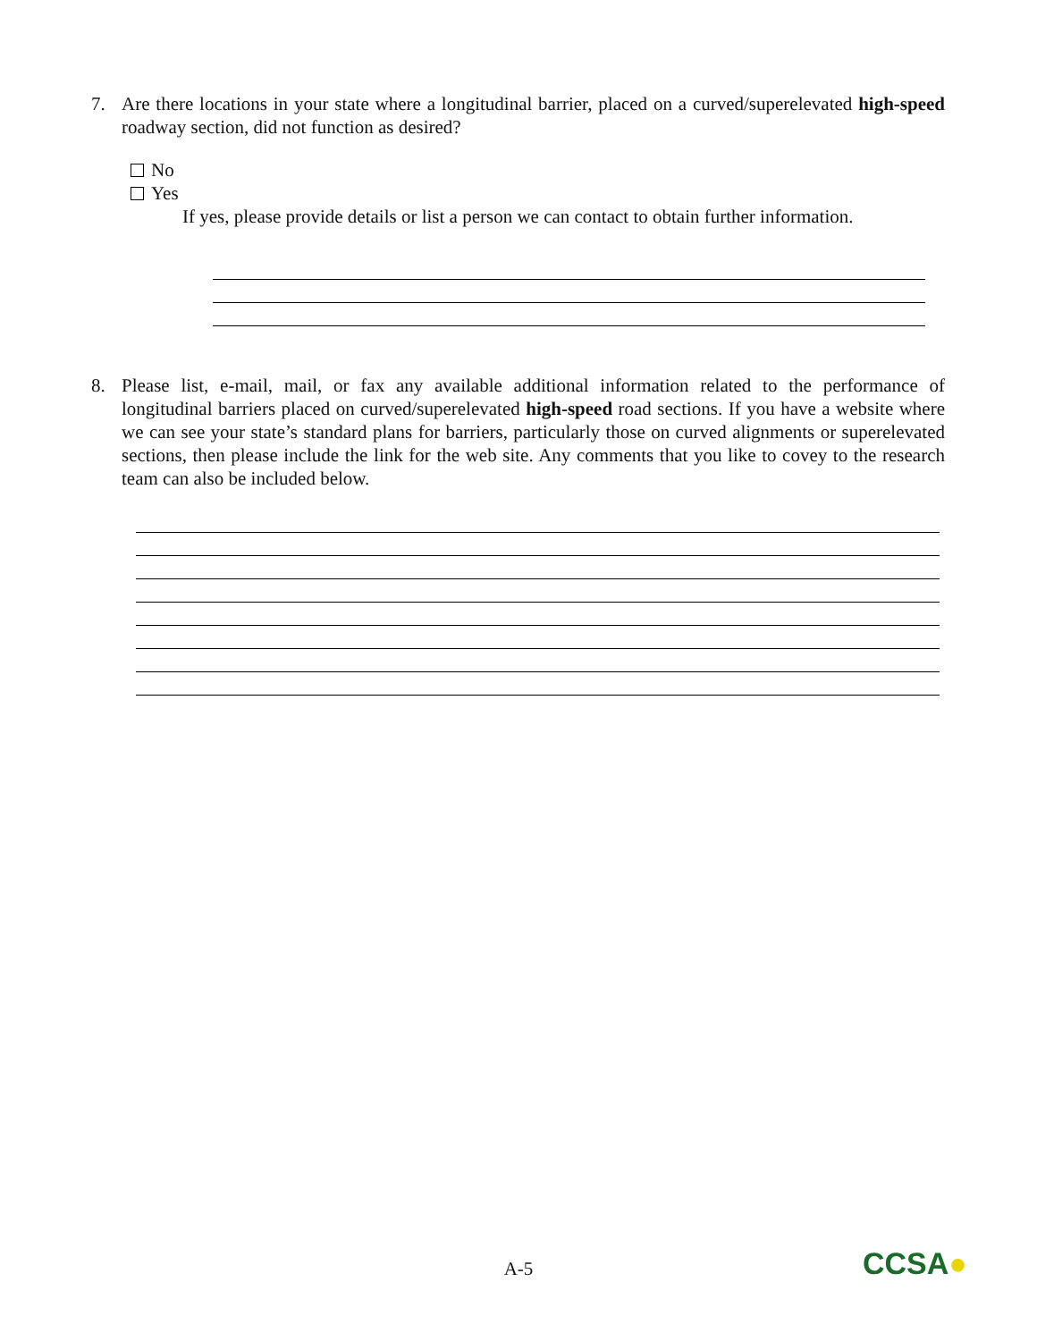7.
Are there locations in your state where a longitudinal barrier, placed on a curved/superelevated high-speed roadway section, did not function as desired?
No
Yes
If yes, please provide details or list a person we can contact to obtain further information.
8.
Please list, e-mail, mail, or fax any available additional information related to the performance of longitudinal barriers placed on curved/superelevated high-speed road sections. If you have a website where we can see your state’s standard plans for barriers, particularly those on curved alignments or superelevated sections, then please include the link for the web site. Any comments that you like to covey to the research team can also be included below.
A-5 CCSA●